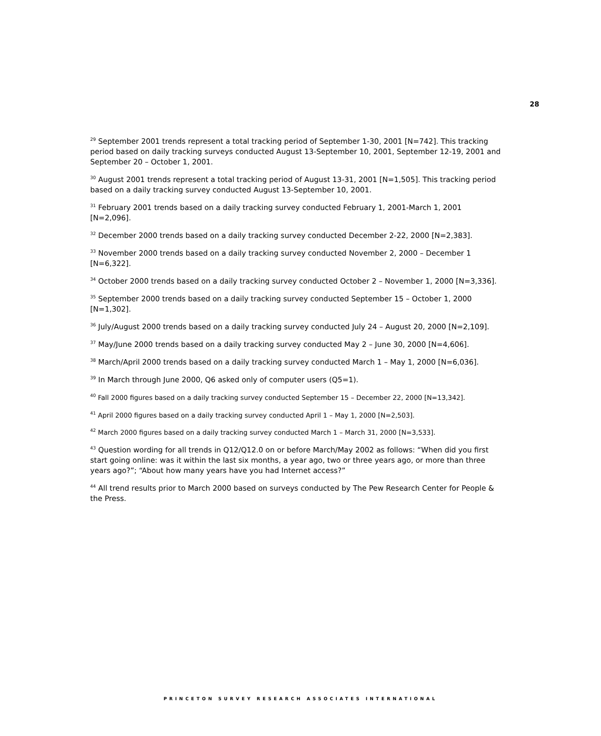28
<sup>29</sup> September 2001 trends represent a total tracking period of September 1-30, 2001 [N=742]. This tracking period based on daily tracking surveys conducted August 13-September 10, 2001, September 12-19, 2001 and September 20 – October 1, 2001.
<sup>30</sup> August 2001 trends represent a total tracking period of August 13-31, 2001 [N=1,505]. This tracking period based on a daily tracking survey conducted August 13-September 10, 2001.
<sup>31</sup> February 2001 trends based on a daily tracking survey conducted February 1, 2001-March 1, 2001 [N=2,096].
<sup>32</sup> December 2000 trends based on a daily tracking survey conducted December 2-22, 2000 [N=2,383].
<sup>33</sup> November 2000 trends based on a daily tracking survey conducted November 2, 2000 – December 1 [N=6,322].
<sup>34</sup> October 2000 trends based on a daily tracking survey conducted October 2 – November 1, 2000 [N=3,336].
<sup>35</sup> September 2000 trends based on a daily tracking survey conducted September 15 – October 1, 2000 [N=1,302].
<sup>36</sup> July/August 2000 trends based on a daily tracking survey conducted July 24 – August 20, 2000 [N=2,109].
<sup>37</sup> May/June 2000 trends based on a daily tracking survey conducted May 2 – June 30, 2000 [N=4,606].
<sup>38</sup> March/April 2000 trends based on a daily tracking survey conducted March 1 – May 1, 2000 [N=6,036].
<sup>39</sup> In March through June 2000, Q6 asked only of computer users (Q5=1).
<sup>40</sup> Fall 2000 figures based on a daily tracking survey conducted September 15 – December 22, 2000 [N=13,342].
<sup>41</sup> April 2000 figures based on a daily tracking survey conducted April 1 – May 1, 2000 [N=2,503].
<sup>42</sup> March 2000 figures based on a daily tracking survey conducted March 1 – March 31, 2000 [N=3,533].
<sup>43</sup> Question wording for all trends in Q12/Q12.0 on or before March/May 2002 as follows: “When did you first start going online: was it within the last six months, a year ago, two or three years ago, or more than three years ago?”; “About how many years have you had Internet access?”
<sup>44</sup> All trend results prior to March 2000 based on surveys conducted by The Pew Research Center for People & the Press.
PRINCETON SURVEY RESEARCH ASSOCIATES INTERNATIONAL